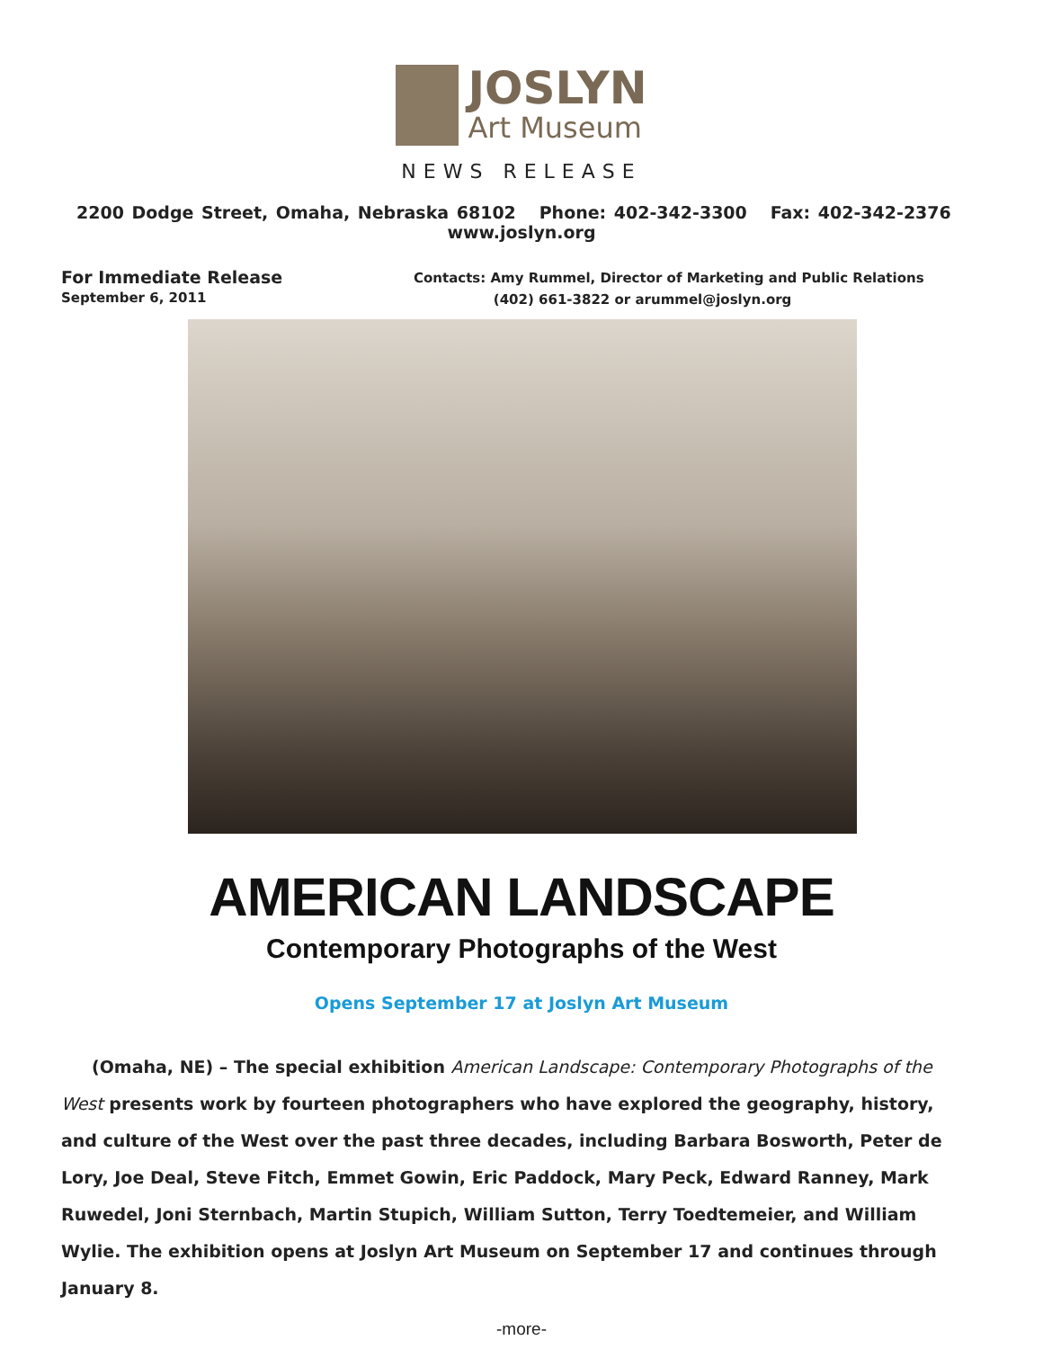JOSLYN
Art Museum
NEWS RELEASE
2200 Dodge Street, Omaha, Nebraska 68102 Phone: 402-342-3300 Fax: 402-342-2376 www.joslyn.org
For Immediate Release
September 6, 2011
Contacts: Amy Rummel, Director of Marketing and Public Relations
(402) 661-3822 or arummel@joslyn.org
AMERICAN LANDSCAPE
Contemporary Photographs of the West
Opens September 17 at Joslyn Art Museum
(Omaha, NE) – The special exhibition American Landscape: Contemporary Photographs of the West presents work by fourteen photographers who have explored the geography, history, and culture of the West over the past three decades, including Barbara Bosworth, Peter de Lory, Joe Deal, Steve Fitch, Emmet Gowin, Eric Paddock, Mary Peck, Edward Ranney, Mark Ruwedel, Joni Sternbach, Martin Stupich, William Sutton, Terry Toedtemeier, and William Wylie. The exhibition opens at Joslyn Art Museum on September 17 and continues through January 8.
-more-